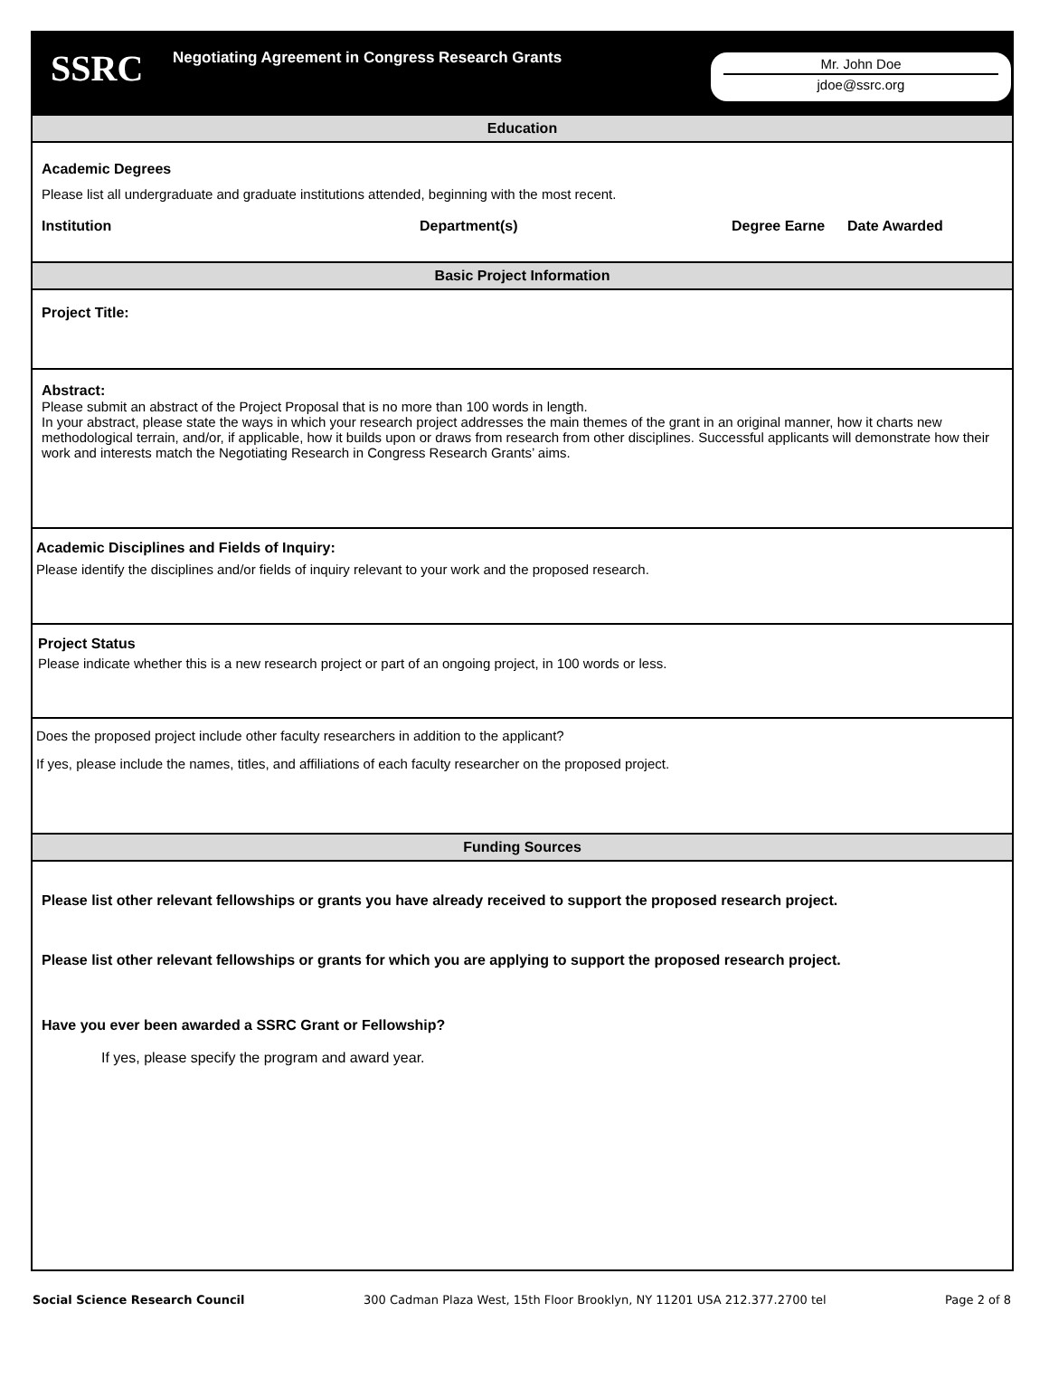SSRC
Negotiating Agreement in Congress Research Grants
Mr. John Doe
jdoe@ssrc.org
Education
Academic Degrees
Please list all undergraduate and graduate institutions attended, beginning with the most recent.
Institution Department(s) Degree Earne Date Awarded
Basic Project Information
Project Title:
Abstract:
Please submit an abstract of the Project Proposal that is no more than 100 words in length.
In your abstract, please state the ways in which your research project addresses the main themes of the grant in an original manner, how it charts new methodological terrain, and/or, if applicable, how it builds upon or draws from research from other disciplines. Successful applicants will demonstrate how their work and interests match the Negotiating Research in Congress Research Grants’ aims.
Academic Disciplines and Fields of Inquiry:
Please identify the disciplines and/or fields of inquiry relevant to your work and the proposed research.
Project Status
Please indicate whether this is a new research project or part of an ongoing project, in 100 words or less.
Does the proposed project include other faculty researchers in addition to the applicant?
If yes, please include the names, titles, and affiliations of each faculty researcher on the proposed project.
Funding Sources
Please list other relevant fellowships or grants you have already received to support the proposed research project.
Please list other relevant fellowships or grants for which you are applying to support the proposed research project.
Have you ever been awarded a SSRC Grant or Fellowship?
If yes, please specify the program and award year.
Social Science Research Council 300 Cadman Plaza West, 15th Floor Brooklyn, NY 11201 USA 212.377.2700 tel Page 2 of 8